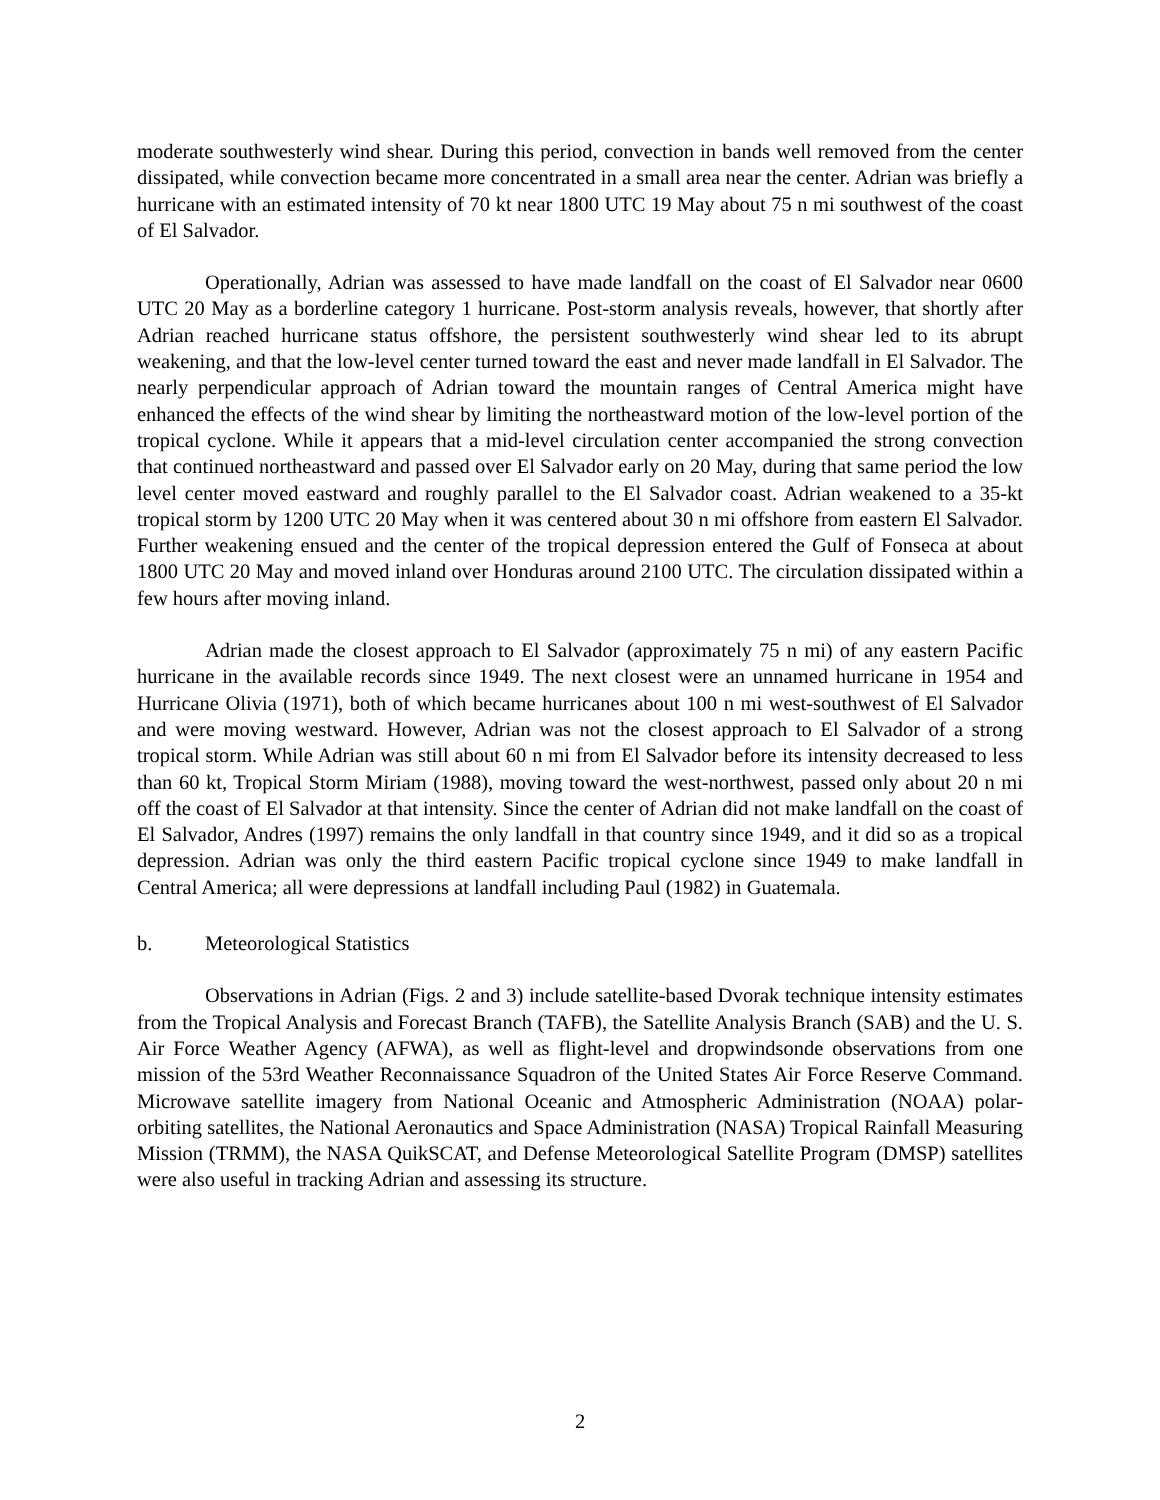moderate southwesterly wind shear. During this period, convection in bands well removed from the center dissipated, while convection became more concentrated in a small area near the center. Adrian was briefly a hurricane with an estimated intensity of 70 kt near 1800 UTC 19 May about 75 n mi southwest of the coast of El Salvador.
Operationally, Adrian was assessed to have made landfall on the coast of El Salvador near 0600 UTC 20 May as a borderline category 1 hurricane. Post-storm analysis reveals, however, that shortly after Adrian reached hurricane status offshore, the persistent southwesterly wind shear led to its abrupt weakening, and that the low-level center turned toward the east and never made landfall in El Salvador. The nearly perpendicular approach of Adrian toward the mountain ranges of Central America might have enhanced the effects of the wind shear by limiting the northeastward motion of the low-level portion of the tropical cyclone. While it appears that a mid-level circulation center accompanied the strong convection that continued northeastward and passed over El Salvador early on 20 May, during that same period the low level center moved eastward and roughly parallel to the El Salvador coast. Adrian weakened to a 35-kt tropical storm by 1200 UTC 20 May when it was centered about 30 n mi offshore from eastern El Salvador. Further weakening ensued and the center of the tropical depression entered the Gulf of Fonseca at about 1800 UTC 20 May and moved inland over Honduras around 2100 UTC. The circulation dissipated within a few hours after moving inland.
Adrian made the closest approach to El Salvador (approximately 75 n mi) of any eastern Pacific hurricane in the available records since 1949. The next closest were an unnamed hurricane in 1954 and Hurricane Olivia (1971), both of which became hurricanes about 100 n mi west-southwest of El Salvador and were moving westward. However, Adrian was not the closest approach to El Salvador of a strong tropical storm. While Adrian was still about 60 n mi from El Salvador before its intensity decreased to less than 60 kt, Tropical Storm Miriam (1988), moving toward the west-northwest, passed only about 20 n mi off the coast of El Salvador at that intensity. Since the center of Adrian did not make landfall on the coast of El Salvador, Andres (1997) remains the only landfall in that country since 1949, and it did so as a tropical depression. Adrian was only the third eastern Pacific tropical cyclone since 1949 to make landfall in Central America; all were depressions at landfall including Paul (1982) in Guatemala.
b. Meteorological Statistics
Observations in Adrian (Figs. 2 and 3) include satellite-based Dvorak technique intensity estimates from the Tropical Analysis and Forecast Branch (TAFB), the Satellite Analysis Branch (SAB) and the U. S. Air Force Weather Agency (AFWA), as well as flight-level and dropwindsonde observations from one mission of the 53rd Weather Reconnaissance Squadron of the United States Air Force Reserve Command. Microwave satellite imagery from National Oceanic and Atmospheric Administration (NOAA) polar-orbiting satellites, the National Aeronautics and Space Administration (NASA) Tropical Rainfall Measuring Mission (TRMM), the NASA QuikSCAT, and Defense Meteorological Satellite Program (DMSP) satellites were also useful in tracking Adrian and assessing its structure.
2